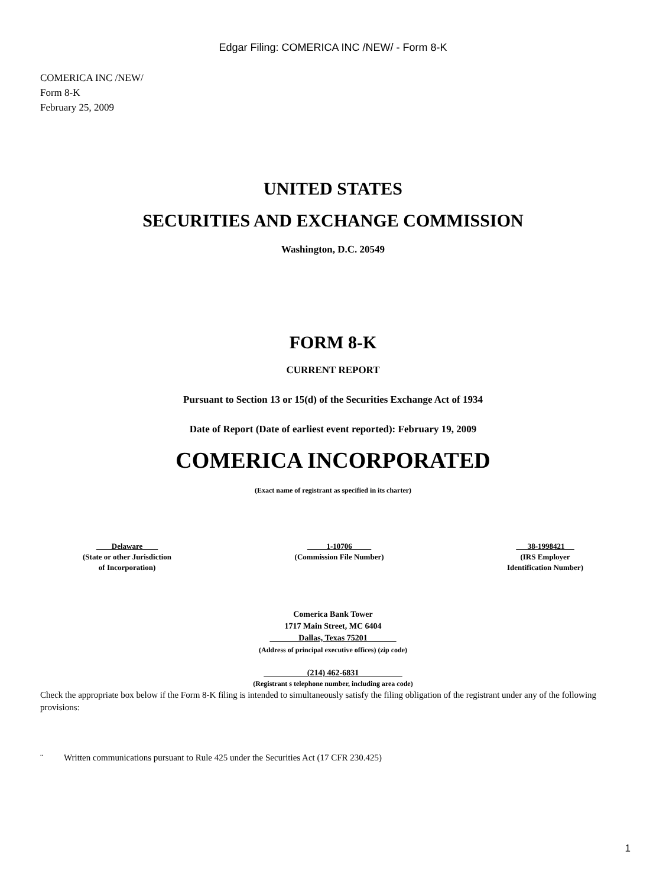Edgar Filing: COMERICA INC /NEW/ - Form 8-K
COMERICA INC /NEW/
Form 8-K
February 25, 2009
UNITED STATES
SECURITIES AND EXCHANGE COMMISSION
Washington, D.C. 20549
FORM 8-K
CURRENT REPORT
Pursuant to Section 13 or 15(d) of the Securities Exchange Act of 1934
Date of Report (Date of earliest event reported): February 19, 2009
COMERICA INCORPORATED
(Exact name of registrant as specified in its charter)
Delaware
(State or other Jurisdiction
of Incorporation)
1-10706
(Commission File Number)
38-1998421
(IRS Employer
Identification Number)
Comerica Bank Tower
1717 Main Street, MC 6404
Dallas, Texas 75201
(Address of principal executive offices) (zip code)
(214) 462-6831
(Registrant s telephone number, including area code)
Check the appropriate box below if the Form 8-K filing is intended to simultaneously satisfy the filing obligation of the registrant under any of the following provisions:
¨ Written communications pursuant to Rule 425 under the Securities Act (17 CFR 230.425)
1